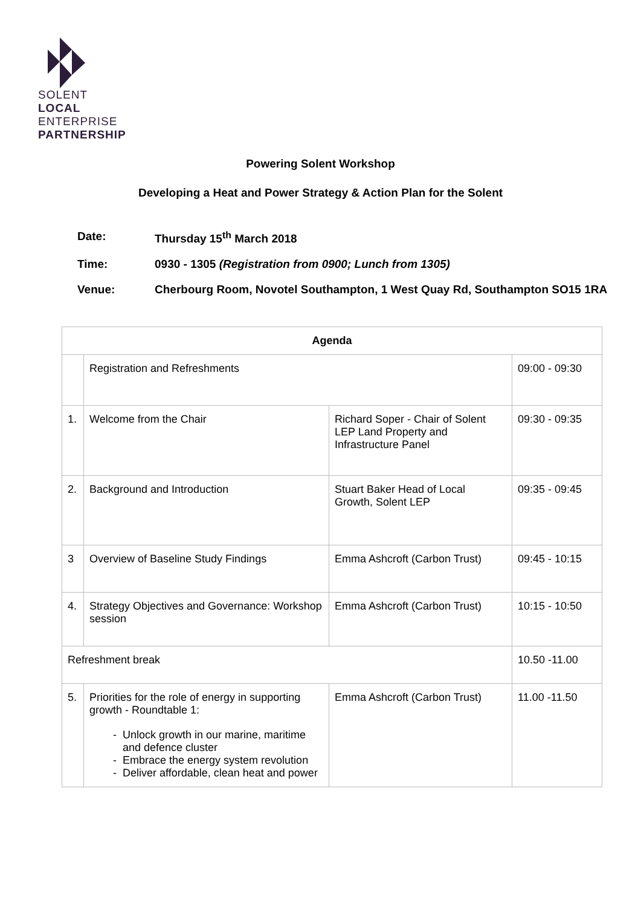SOLENT
LOCAL
ENTERPRISE
PARTNERSHIP
Powering Solent Workshop
Developing a Heat and Power Strategy & Action Plan for the Solent
Date: Thursday 15<sup>th</sup> March 2018
Time: 0930 - 1305 (Registration from 0900; Lunch from 1305)
Venue: Cherbourg Room, Novotel Southampton, 1 West Quay Rd, Southampton SO15 1RA
| Agenda | | | |
| | Registration and Refreshments | | 09:00 - 09:30 |
| 1. | Welcome from the Chair | Richard Soper - Chair of Solent LEP Land Property and Infrastructure Panel | 09:30 - 09:35 |
| 2. | Background and Introduction | Stuart Baker Head of Local Growth, Solent LEP | 09:35 - 09:45 |
| 3 | Overview of Baseline Study Findings | Emma Ashcroft (Carbon Trust) | 09:45 - 10:15 |
| 4. | Strategy Objectives and Governance: Workshop session | Emma Ashcroft (Carbon Trust) | 10:15 - 10:50 |
| Refreshment break | | | 10.50 -11.00 |
| 5. | Priorities for the role of energy in supporting growth - Roundtable 1: Unlock growth in our marine, maritime and defence cluster Embrace the energy system revolution Deliver affordable, clean heat and power | Emma Ashcroft (Carbon Trust) | 11.00 -11.50 |